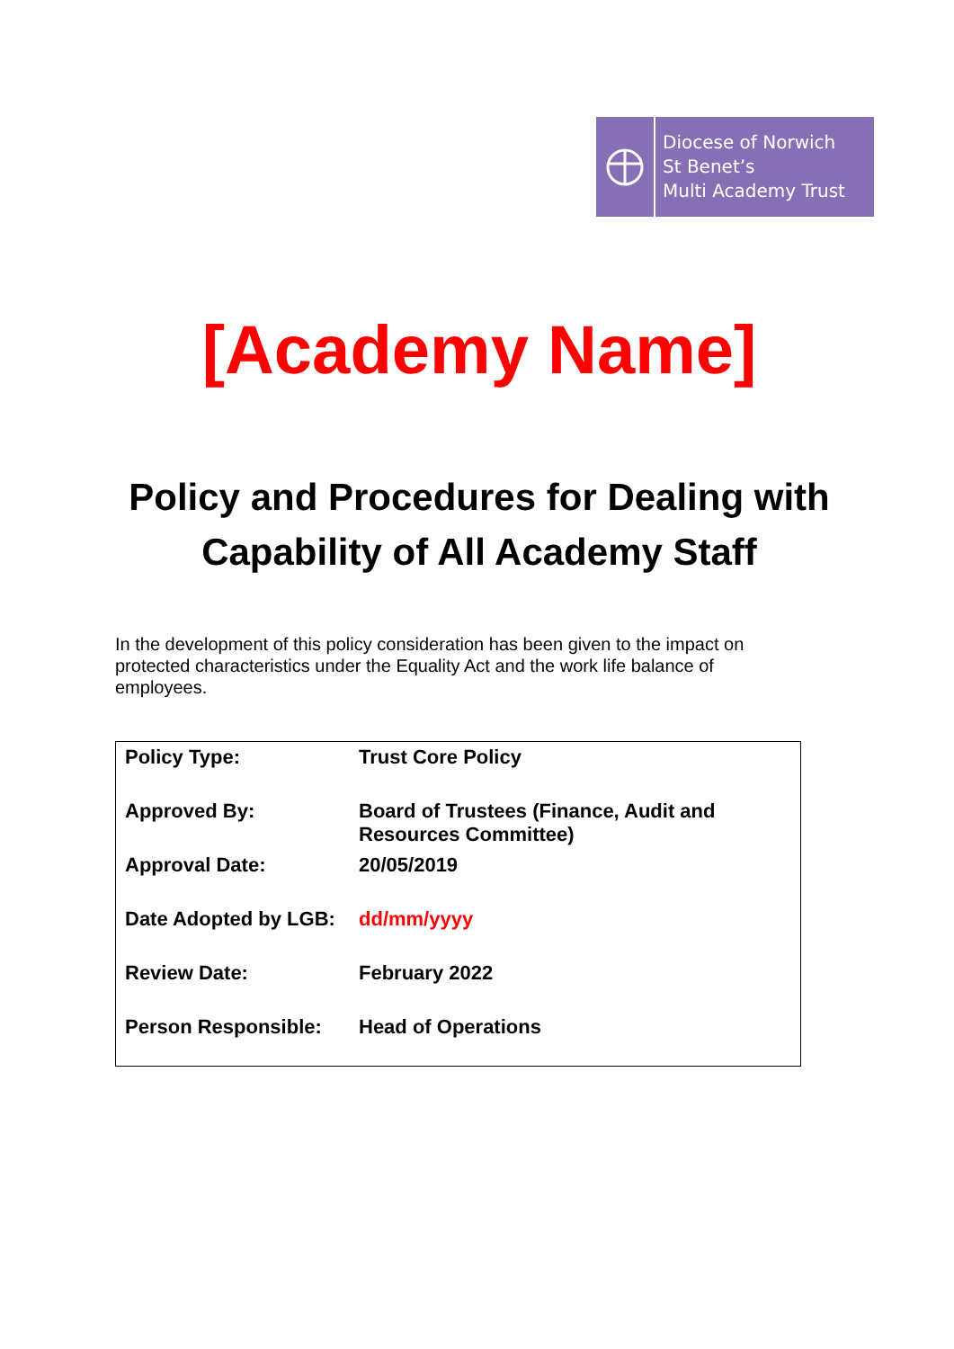Diocese of Norwich
St Benet’s
Multi Academy Trust
[Academy Name]
Policy and Procedures for Dealing with Capability of All Academy Staff
In the development of this policy consideration has been given to the impact on protected characteristics under the Equality Act and the work life balance of employees.
| Policy Type: | Trust Core Policy |
| Approved By: | Board of Trustees (Finance, Audit and Resources Committee) |
| Approval Date: | 20/05/2019 |
| Date Adopted by LGB: | dd/mm/yyyy |
| Review Date: | February 2022 |
| Person Responsible: | Head of Operations |